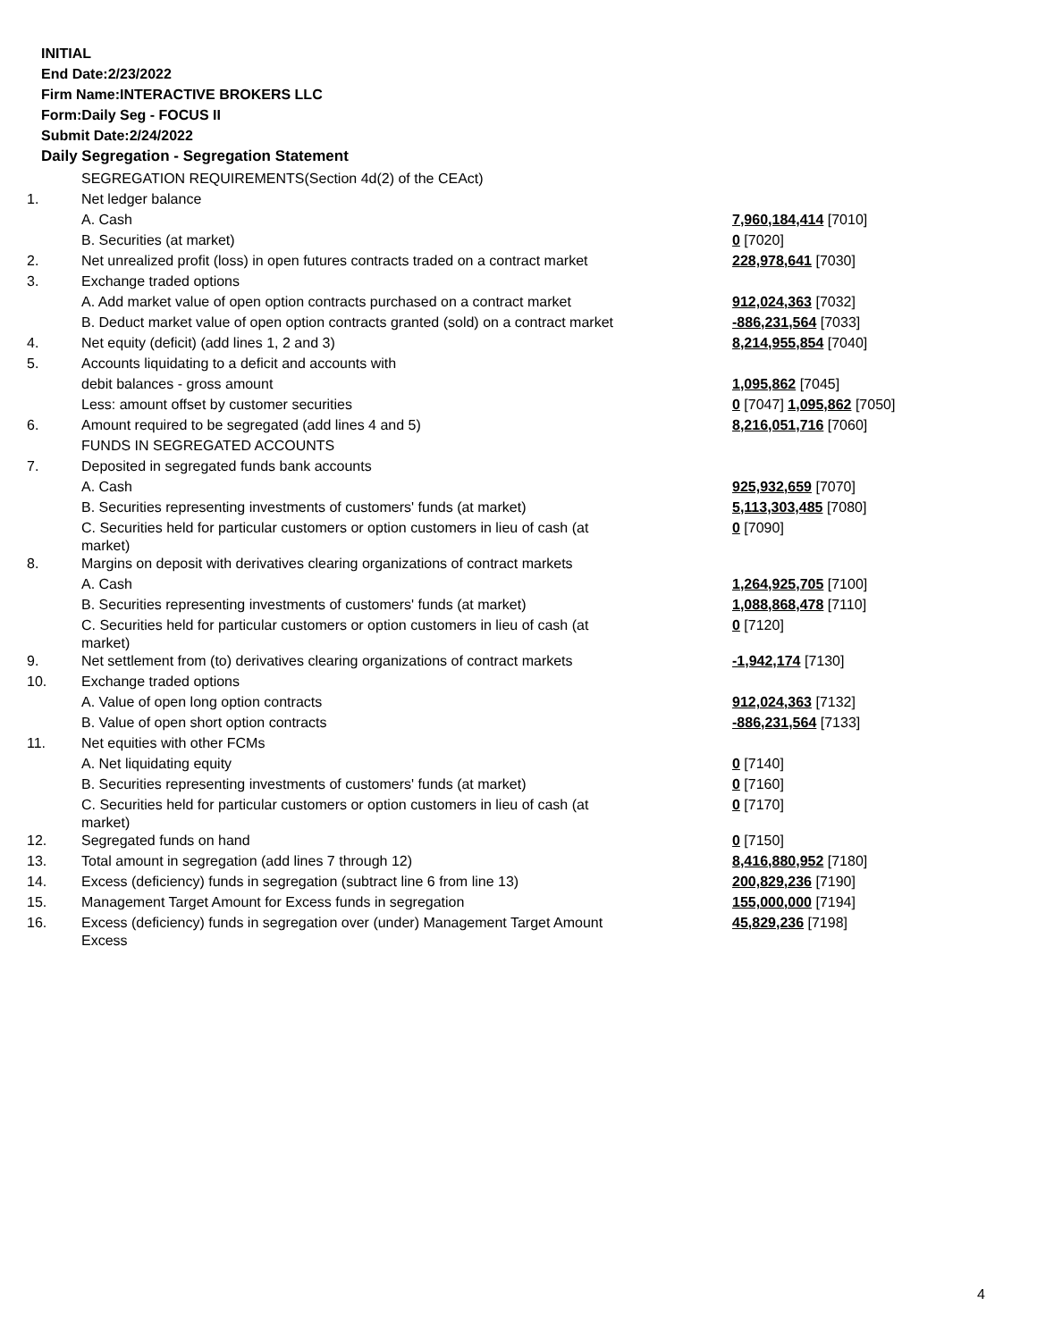INITIAL
End Date:2/23/2022
Firm Name:INTERACTIVE BROKERS LLC
Form:Daily Seg - FOCUS II
Submit Date:2/24/2022
Daily Segregation - Segregation Statement
| | SEGREGATION REQUIREMENTS(Section 4d(2) of the CEAct) | |
| 1. | Net ledger balance | |
| | A. Cash | 7,960,184,414 [7010] |
| | B. Securities (at market) | 0 [7020] |
| 2. | Net unrealized profit (loss) in open futures contracts traded on a contract market | 228,978,641 [7030] |
| 3. | Exchange traded options | |
| | A. Add market value of open option contracts purchased on a contract market | 912,024,363 [7032] |
| | B. Deduct market value of open option contracts granted (sold) on a contract market | -886,231,564 [7033] |
| 4. | Net equity (deficit) (add lines 1, 2 and 3) | 8,214,955,854 [7040] |
| 5. | Accounts liquidating to a deficit and accounts with | |
| | debit balances - gross amount | 1,095,862 [7045] |
| | Less: amount offset by customer securities | 0 [7047] 1,095,862 [7050] |
| 6. | Amount required to be segregated (add lines 4 and 5) | 8,216,051,716 [7060] |
| | FUNDS IN SEGREGATED ACCOUNTS | |
| 7. | Deposited in segregated funds bank accounts | |
| | A. Cash | 925,932,659 [7070] |
| | B. Securities representing investments of customers' funds (at market) | 5,113,303,485 [7080] |
| | C. Securities held for particular customers or option customers in lieu of cash (at market) | 0 [7090] |
| 8. | Margins on deposit with derivatives clearing organizations of contract markets | |
| | A. Cash | 1,264,925,705 [7100] |
| | B. Securities representing investments of customers' funds (at market) | 1,088,868,478 [7110] |
| | C. Securities held for particular customers or option customers in lieu of cash (at market) | 0 [7120] |
| 9. | Net settlement from (to) derivatives clearing organizations of contract markets | -1,942,174 [7130] |
| 10. | Exchange traded options | |
| | A. Value of open long option contracts | 912,024,363 [7132] |
| | B. Value of open short option contracts | -886,231,564 [7133] |
| 11. | Net equities with other FCMs | |
| | A. Net liquidating equity | 0 [7140] |
| | B. Securities representing investments of customers' funds (at market) | 0 [7160] |
| | C. Securities held for particular customers or option customers in lieu of cash (at market) | 0 [7170] |
| 12. | Segregated funds on hand | 0 [7150] |
| 13. | Total amount in segregation (add lines 7 through 12) | 8,416,880,952 [7180] |
| 14. | Excess (deficiency) funds in segregation (subtract line 6 from line 13) | 200,829,236 [7190] |
| 15. | Management Target Amount for Excess funds in segregation | 155,000,000 [7194] |
| 16. | Excess (deficiency) funds in segregation over (under) Management Target Amount Excess | 45,829,236 [7198] |
4